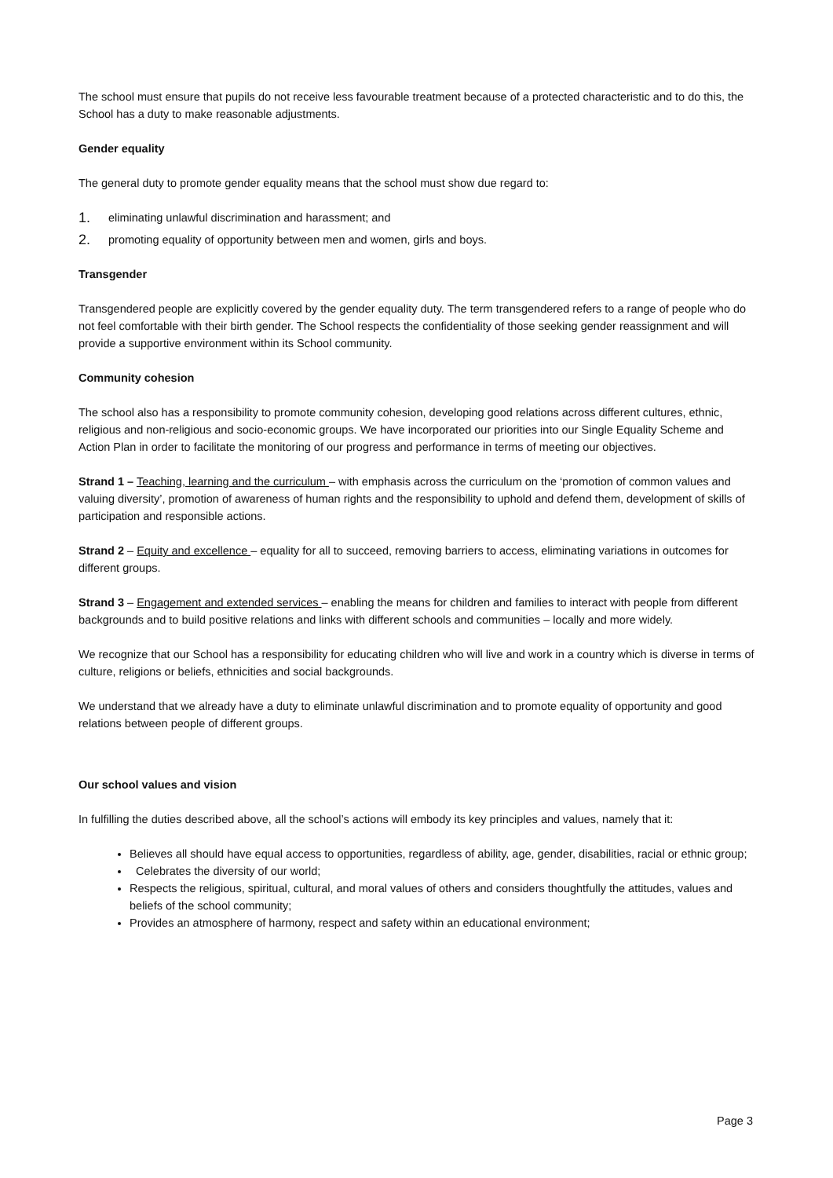The school must ensure that pupils do not receive less favourable treatment because of a protected characteristic and to do this, the School has a duty to make reasonable adjustments.
Gender equality
The general duty to promote gender equality means that the school must show due regard to:
1. eliminating unlawful discrimination and harassment; and
2. promoting equality of opportunity between men and women, girls and boys.
Transgender
Transgendered people are explicitly covered by the gender equality duty. The term transgendered refers to a range of people who do not feel comfortable with their birth gender. The School respects the confidentiality of those seeking gender reassignment and will provide a supportive environment within its School community.
Community cohesion
The school also has a responsibility to promote community cohesion, developing good relations across different cultures, ethnic, religious and non-religious and socio-economic groups. We have incorporated our priorities into our Single Equality Scheme and Action Plan in order to facilitate the monitoring of our progress and performance in terms of meeting our objectives.
Strand 1 – Teaching, learning and the curriculum – with emphasis across the curriculum on the ‘promotion of common values and valuing diversity’, promotion of awareness of human rights and the responsibility to uphold and defend them, development of skills of participation and responsible actions.
Strand 2 – Equity and excellence – equality for all to succeed, removing barriers to access, eliminating variations in outcomes for different groups.
Strand 3 – Engagement and extended services – enabling the means for children and families to interact with people from different backgrounds and to build positive relations and links with different schools and communities – locally and more widely.
We recognize that our School has a responsibility for educating children who will live and work in a country which is diverse in terms of culture, religions or beliefs, ethnicities and social backgrounds.
We understand that we already have a duty to eliminate unlawful discrimination and to promote equality of opportunity and good relations between people of different groups.
Our school values and vision
In fulfilling the duties described above, all the school’s actions will embody its key principles and values, namely that it:
Believes all should have equal access to opportunities, regardless of ability, age, gender, disabilities, racial or ethnic group;
Celebrates the diversity of our world;
Respects the religious, spiritual, cultural, and moral values of others and considers thoughtfully the attitudes, values and beliefs of the school community;
Provides an atmosphere of harmony, respect and safety within an educational environment;
Page 3